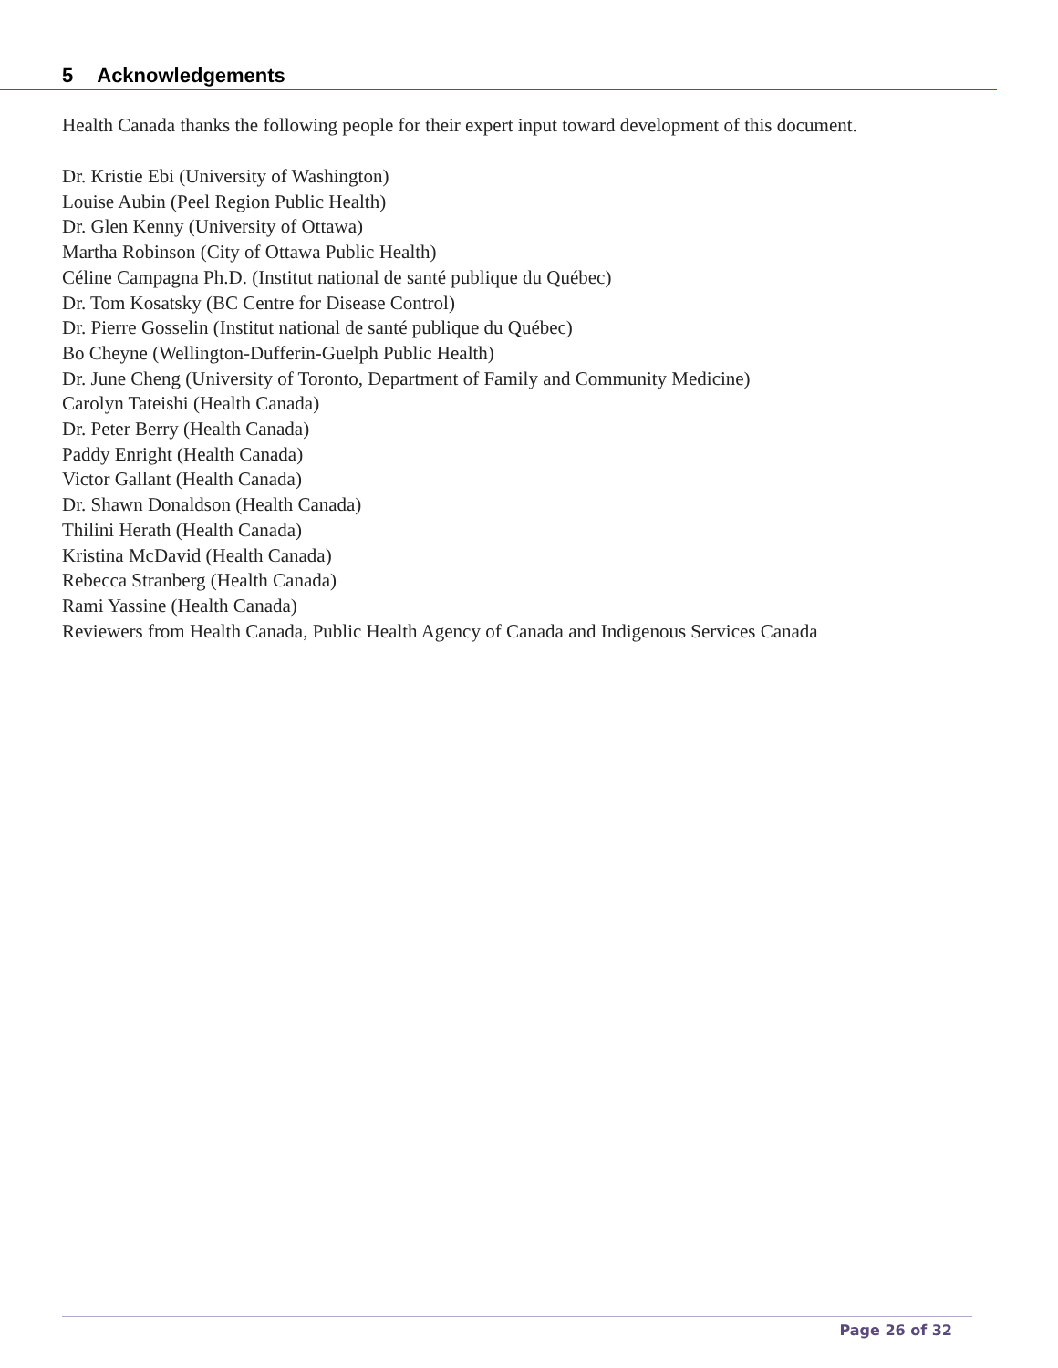5 Acknowledgements
Health Canada thanks the following people for their expert input toward development of this document.
Dr. Kristie Ebi (University of Washington)
Louise Aubin (Peel Region Public Health)
Dr. Glen Kenny (University of Ottawa)
Martha Robinson (City of Ottawa Public Health)
Céline Campagna Ph.D. (Institut national de santé publique du Québec)
Dr. Tom Kosatsky (BC Centre for Disease Control)
Dr. Pierre Gosselin (Institut national de santé publique du Québec)
Bo Cheyne (Wellington-Dufferin-Guelph Public Health)
Dr. June Cheng (University of Toronto, Department of Family and Community Medicine)
Carolyn Tateishi (Health Canada)
Dr. Peter Berry (Health Canada)
Paddy Enright (Health Canada)
Victor Gallant (Health Canada)
Dr. Shawn Donaldson (Health Canada)
Thilini Herath (Health Canada)
Kristina McDavid (Health Canada)
Rebecca Stranberg (Health Canada)
Rami Yassine (Health Canada)
Reviewers from Health Canada, Public Health Agency of Canada and Indigenous Services Canada
Page 26 of 32